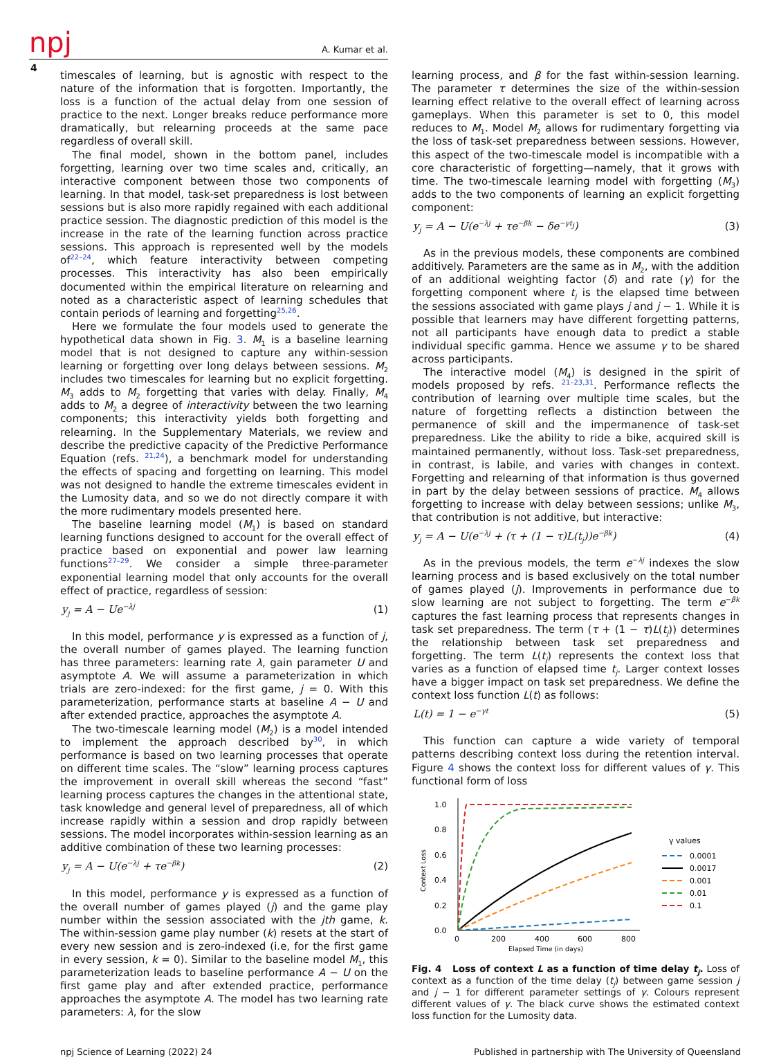npj A. Kumar et al.
4
timescales of learning, but is agnostic with respect to the nature of the information that is forgotten. Importantly, the loss is a function of the actual delay from one session of practice to the next. Longer breaks reduce performance more dramatically, but relearning proceeds at the same pace regardless of overall skill.
The final model, shown in the bottom panel, includes forgetting, learning over two time scales and, critically, an interactive component between those two components of learning. In that model, task-set preparedness is lost between sessions but is also more rapidly regained with each additional practice session. The diagnostic prediction of this model is the increase in the rate of the learning function across practice sessions. This approach is represented well by the models of<sup>22–24</sup>, which feature interactivity between competing processes. This interactivity has also been empirically documented within the empirical literature on relearning and noted as a characteristic aspect of learning schedules that contain periods of learning and forgetting<sup>25,26</sup>.
Here we formulate the four models used to generate the hypothetical data shown in Fig. 3. M<sub>1</sub> is a baseline learning model that is not designed to capture any within-session learning or forgetting over long delays between sessions. M<sub>2</sub> includes two timescales for learning but no explicit forgetting. M<sub>3</sub> adds to M<sub>2</sub> forgetting that varies with delay. Finally, M<sub>4</sub> adds to M<sub>2</sub> a degree of interactivity between the two learning components; this interactivity yields both forgetting and relearning. In the Supplementary Materials, we review and describe the predictive capacity of the Predictive Performance Equation (refs. <sup>21,24</sup>), a benchmark model for understanding the effects of spacing and forgetting on learning. This model was not designed to handle the extreme timescales evident in the Lumosity data, and so we do not directly compare it with the more rudimentary models presented here.
The baseline learning model (M<sub>1</sub>) is based on standard learning functions designed to account for the overall effect of practice based on exponential and power law learning functions<sup>27–29</sup>. We consider a simple three-parameter exponential learning model that only accounts for the overall effect of practice, regardless of session:
y<sub>j</sub> = A − Ue<sup>−λj</sup> (1)
In this model, performance y is expressed as a function of j, the overall number of games played. The learning function has three parameters: learning rate λ, gain parameter U and asymptote A. We will assume a parameterization in which trials are zero-indexed: for the first game, j = 0. With this parameterization, performance starts at baseline A − U and after extended practice, approaches the asymptote A.
The two-timescale learning model (M<sub>2</sub>) is a model intended to implement the approach described by<sup>30</sup>, in which performance is based on two learning processes that operate on different time scales. The “slow” learning process captures the improvement in overall skill whereas the second “fast” learning process captures the changes in the attentional state, task knowledge and general level of preparedness, all of which increase rapidly within a session and drop rapidly between sessions. The model incorporates within-session learning as an additive combination of these two learning processes:
y<sub>j</sub> = A − U(e<sup>−λj</sup> + τe<sup>−βk</sup>) (2)
In this model, performance y is expressed as a function of the overall number of games played (j) and the game play number within the session associated with the jth game, k. The within-session game play number (k) resets at the start of every new session and is zero-indexed (i.e, for the first game in every session, k = 0). Similar to the baseline model M<sub>1</sub>, this parameterization leads to baseline performance A − U on the first game play and after extended practice, performance approaches the asymptote A. The model has two learning rate parameters: λ, for the slow
learning process, and β for the fast within-session learning. The parameter τ determines the size of the within-session learning effect relative to the overall effect of learning across gameplays. When this parameter is set to 0, this model reduces to M<sub>1</sub>. Model M<sub>2</sub> allows for rudimentary forgetting via the loss of task-set preparedness between sessions. However, this aspect of the two-timescale model is incompatible with a core characteristic of forgetting—namely, that it grows with time. The two-timescale learning model with forgetting (M<sub>3</sub>) adds to the two components of learning an explicit forgetting component:
y<sub>j</sub> = A − U(e<sup>−λj</sup> + τe<sup>−βk</sup> − δe<sup>−γt<sub>j</sub></sup>) (3)
As in the previous models, these components are combined additively. Parameters are the same as in M<sub>2</sub>, with the addition of an additional weighting factor (δ) and rate (γ) for the forgetting component where t<sub>j</sub> is the elapsed time between the sessions associated with game plays j and j − 1. While it is possible that learners may have different forgetting patterns, not all participants have enough data to predict a stable individual specific gamma. Hence we assume γ to be shared across participants.
The interactive model (M<sub>4</sub>) is designed in the spirit of models proposed by refs. <sup>21–23,31</sup>. Performance reflects the contribution of learning over multiple time scales, but the nature of forgetting reflects a distinction between the permanence of skill and the impermanence of task-set preparedness. Like the ability to ride a bike, acquired skill is maintained permanently, without loss. Task-set preparedness, in contrast, is labile, and varies with changes in context. Forgetting and relearning of that information is thus governed in part by the delay between sessions of practice. M<sub>4</sub> allows forgetting to increase with delay between sessions; unlike M<sub>3</sub>, that contribution is not additive, but interactive:
y<sub>j</sub> = A − U(e<sup>−λj</sup> + (τ + (1 − τ)L(t<sub>j</sub>))e<sup>−βk</sup>) (4)
As in the previous models, the term e<sup>−λj</sup> indexes the slow learning process and is based exclusively on the total number of games played (j). Improvements in performance due to slow learning are not subject to forgetting. The term e<sup>−βk</sup> captures the fast learning process that represents changes in task set preparedness. The term (τ + (1 − τ)L(t<sub>j</sub>)) determines the relationship between task set preparedness and forgetting. The term L(t<sub>j</sub>) represents the context loss that varies as a function of elapsed time t<sub>j</sub>. Larger context losses have a bigger impact on task set preparedness. We define the context loss function L(t) as follows:
L(t) = 1 − e<sup>−γt</sup> (5)
This function can capture a wide variety of temporal patterns describing context loss during the retention interval. Figure 4 shows the context loss for different values of γ. This functional form of loss
0.0
0.2
0.4
0.6
0.8
1.0
0
200
400
600
800
Elapsed Time (in days)
Context Loss
γ values
0.0001
0.0017
0.001
0.01
0.1
Fig. 4 Loss of context L as a function of time delay t<sub>j</sub>. Loss of context as a function of the time delay (t<sub>j</sub>) between game session j and j − 1 for different parameter settings of γ. Colours represent different values of γ. The black curve shows the estimated context loss function for the Lumosity data.
npj Science of Learning (2022) 24 Published in partnership with The University of Queensland